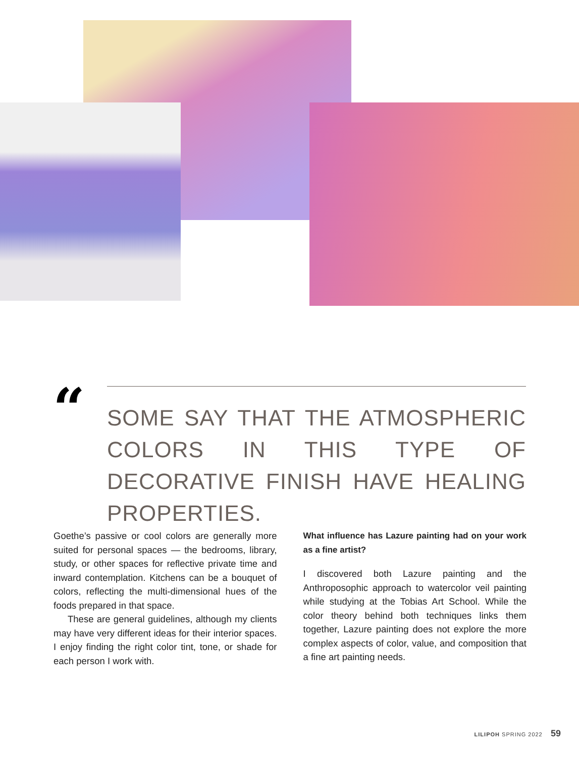“
SOME SAY THAT THE ATMOSPHERIC COLORS IN THIS TYPE OF DECORATIVE FINISH HAVE HEALING PROPERTIES.
Goethe’s passive or cool colors are generally more suited for personal spaces — the bedrooms, library, study, or other spaces for reflective private time and inward contemplation. Kitchens can be a bouquet of colors, reflecting the multi-dimensional hues of the foods prepared in that space.
These are general guidelines, although my clients may have very different ideas for their interior spaces. I enjoy finding the right color tint, tone, or shade for each person I work with.
What influence has Lazure painting had on your work as a fine artist?
I discovered both Lazure painting and the Anthroposophic approach to watercolor veil painting while studying at the Tobias Art School. While the color theory behind both techniques links them together, Lazure painting does not explore the more complex aspects of color, value, and composition that a fine art painting needs.
LILIPOH SPRING 2022 59